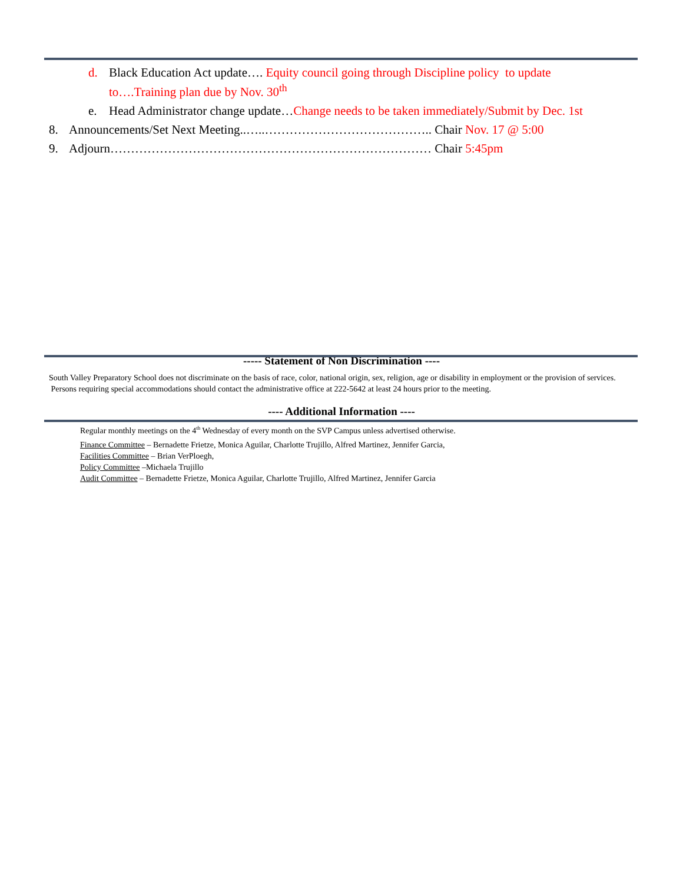d. Black Education Act update…. Equity council going through Discipline policy to update to….Training plan due by Nov. 30<sup>th</sup>
e. Head Administrator change update…Change needs to be taken immediately/Submit by Dec. 1st
8. Announcements/Set Next Meeting..…..………………………………….. Chair Nov. 17 @ 5:00
9. Adjourn…………………………………………………………………… Chair 5:45pm
----- Statement of Non Discrimination ----
South Valley Preparatory School does not discriminate on the basis of race, color, national origin, sex, religion, age or disability in employment or the provision of services. Persons requiring special accommodations should contact the administrative office at 222-5642 at least 24 hours prior to the meeting.
---- Additional Information ----
Regular monthly meetings on the 4<sup>th</sup> Wednesday of every month on the SVP Campus unless advertised otherwise.
Finance Committee – Bernadette Frietze, Monica Aguilar, Charlotte Trujillo, Alfred Martinez, Jennifer Garcia,
Facilities Committee – Brian VerPloegh,
Policy Committee –Michaela Trujillo
Audit Committee – Bernadette Frietze, Monica Aguilar, Charlotte Trujillo, Alfred Martinez, Jennifer Garcia